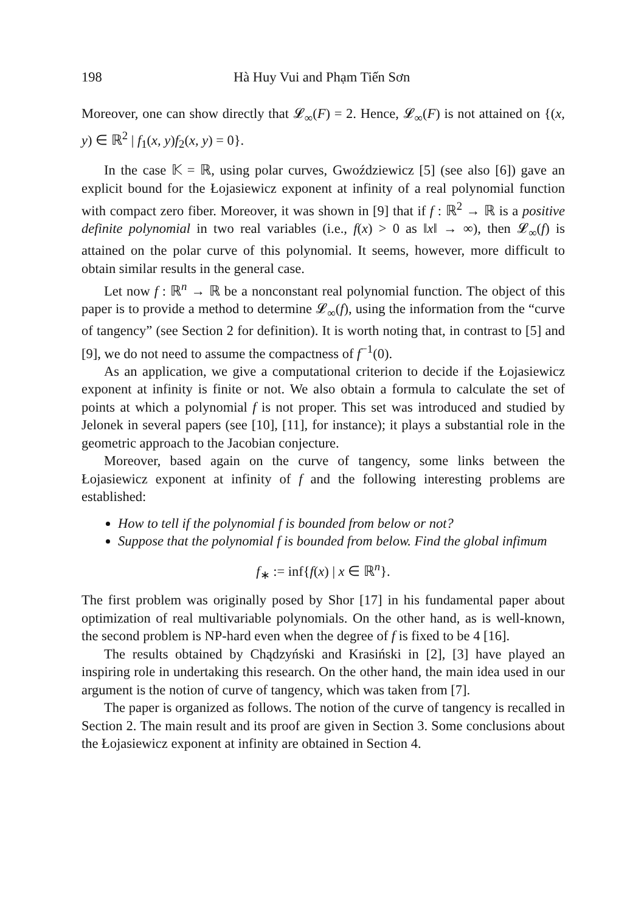198 Hà Huy Vui and Phạm Tiến Sơn
Moreover, one can show directly that 𝓛<sub>∞</sub>(F) = 2. Hence, 𝓛<sub>∞</sub>(F) is not attained on {(x, y) ∈ ℝ<sup>2</sup> | f<sub>1</sub>(x, y)f<sub>2</sub>(x, y) = 0}.
In the case 𝕂 = ℝ, using polar curves, Gwoździewicz [5] (see also [6]) gave an explicit bound for the Łojasiewicz exponent at infinity of a real polynomial function with compact zero fiber. Moreover, it was shown in [9] that if f : ℝ<sup>2</sup> → ℝ is a positive definite polynomial in two real variables (i.e., f(x) > 0 as ‖x‖ → ∞), then 𝓛<sub>∞</sub>(f) is attained on the polar curve of this polynomial. It seems, however, more difficult to obtain similar results in the general case.
Let now f : ℝ<sup>n</sup> → ℝ be a nonconstant real polynomial function. The object of this paper is to provide a method to determine 𝓛<sub>∞</sub>(f), using the information from the “curve of tangency” (see Section 2 for definition). It is worth noting that, in contrast to [5] and [9], we do not need to assume the compactness of f<sup>−1</sup>(0).
As an application, we give a computational criterion to decide if the Łojasiewicz exponent at infinity is finite or not. We also obtain a formula to calculate the set of points at which a polynomial f is not proper. This set was introduced and studied by Jelonek in several papers (see [10], [11], for instance); it plays a substantial role in the geometric approach to the Jacobian conjecture.
Moreover, based again on the curve of tangency, some links between the Łojasiewicz exponent at infinity of f and the following interesting problems are established:
How to tell if the polynomial f is bounded from below or not?
Suppose that the polynomial f is bounded from below. Find the global infimum
f<sub>∗</sub> := inf{f(x) | x ∈ ℝ<sup>n</sup>}.
The first problem was originally posed by Shor [17] in his fundamental paper about optimization of real multivariable polynomials. On the other hand, as is well-known, the second problem is NP-hard even when the degree of f is fixed to be 4 [16].
The results obtained by Chądzyński and Krasiński in [2], [3] have played an inspiring role in undertaking this research. On the other hand, the main idea used in our argument is the notion of curve of tangency, which was taken from [7].
The paper is organized as follows. The notion of the curve of tangency is recalled in Section 2. The main result and its proof are given in Section 3. Some conclusions about the Łojasiewicz exponent at infinity are obtained in Section 4.